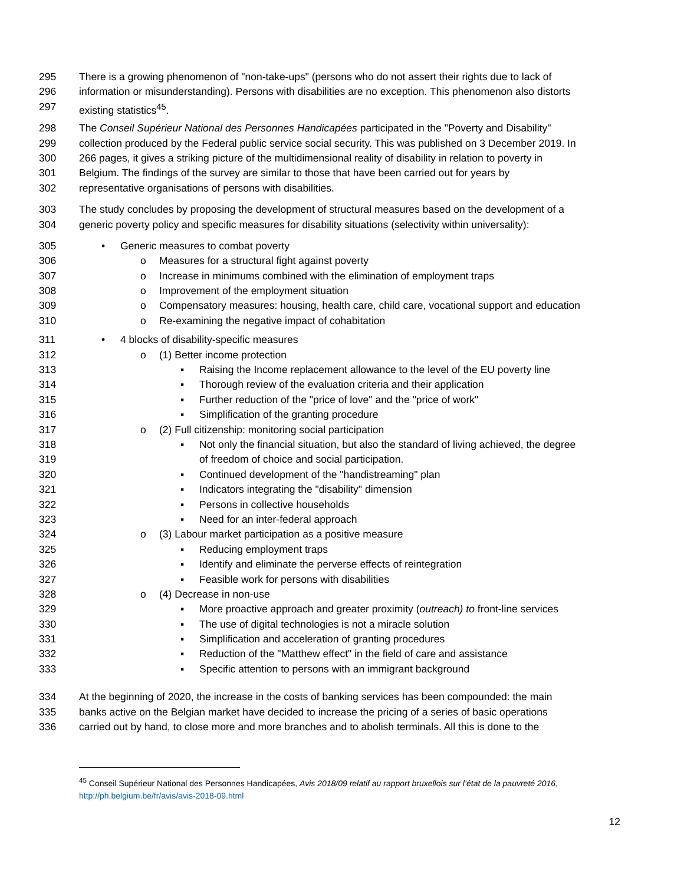295 There is a growing phenomenon of "non-take-ups" (persons who do not assert their rights due to lack of
296 information or misunderstanding). Persons with disabilities are no exception. This phenomenon also distorts
297 existing statistics<sup>45</sup>.
298 The Conseil Supérieur National des Personnes Handicapées participated in the "Poverty and Disability"
299 collection produced by the Federal public service social security. This was published on 3 December 2019. In
300 266 pages, it gives a striking picture of the multidimensional reality of disability in relation to poverty in
301 Belgium. The findings of the survey are similar to those that have been carried out for years by
302 representative organisations of persons with disabilities.
303 The study concludes by proposing the development of structural measures based on the development of a
304 generic poverty policy and specific measures for disability situations (selectivity within universality):
305 • Generic measures to combat poverty
306 o Measures for a structural fight against poverty
307 o Increase in minimums combined with the elimination of employment traps
308 o Improvement of the employment situation
309 o Compensatory measures: housing, health care, child care, vocational support and education
310 o Re-examining the negative impact of cohabitation
311 • 4 blocks of disability-specific measures
312 o (1) Better income protection
313 ▪ Raising the Income replacement allowance to the level of the EU poverty line
314 ▪ Thorough review of the evaluation criteria and their application
315 ▪ Further reduction of the "price of love" and the "price of work"
316 ▪ Simplification of the granting procedure
317 o (2) Full citizenship: monitoring social participation
318 ▪ Not only the financial situation, but also the standard of living achieved, the degree
319 of freedom of choice and social participation.
320 ▪ Continued development of the "handistreaming" plan
321 ▪ Indicators integrating the "disability" dimension
322 ▪ Persons in collective households
323 ▪ Need for an inter-federal approach
324 o (3) Labour market participation as a positive measure
325 ▪ Reducing employment traps
326 ▪ Identify and eliminate the perverse effects of reintegration
327 ▪ Feasible work for persons with disabilities
328 o (4) Decrease in non-use
329 ▪ More proactive approach and greater proximity (outreach) to front-line services
330 ▪ The use of digital technologies is not a miracle solution
331 ▪ Simplification and acceleration of granting procedures
332 ▪ Reduction of the "Matthew effect" in the field of care and assistance
333 ▪ Specific attention to persons with an immigrant background
334 At the beginning of 2020, the increase in the costs of banking services has been compounded: the main
335 banks active on the Belgian market have decided to increase the pricing of a series of basic operations
336 carried out by hand, to close more and more branches and to abolish terminals. All this is done to the
<sup>45</sup> Conseil Supérieur National des Personnes Handicapées, Avis 2018/09 relatif au rapport bruxellois sur l’état de la pauvreté 2016,
http://ph.belgium.be/fr/avis/avis-2018-09.html
12